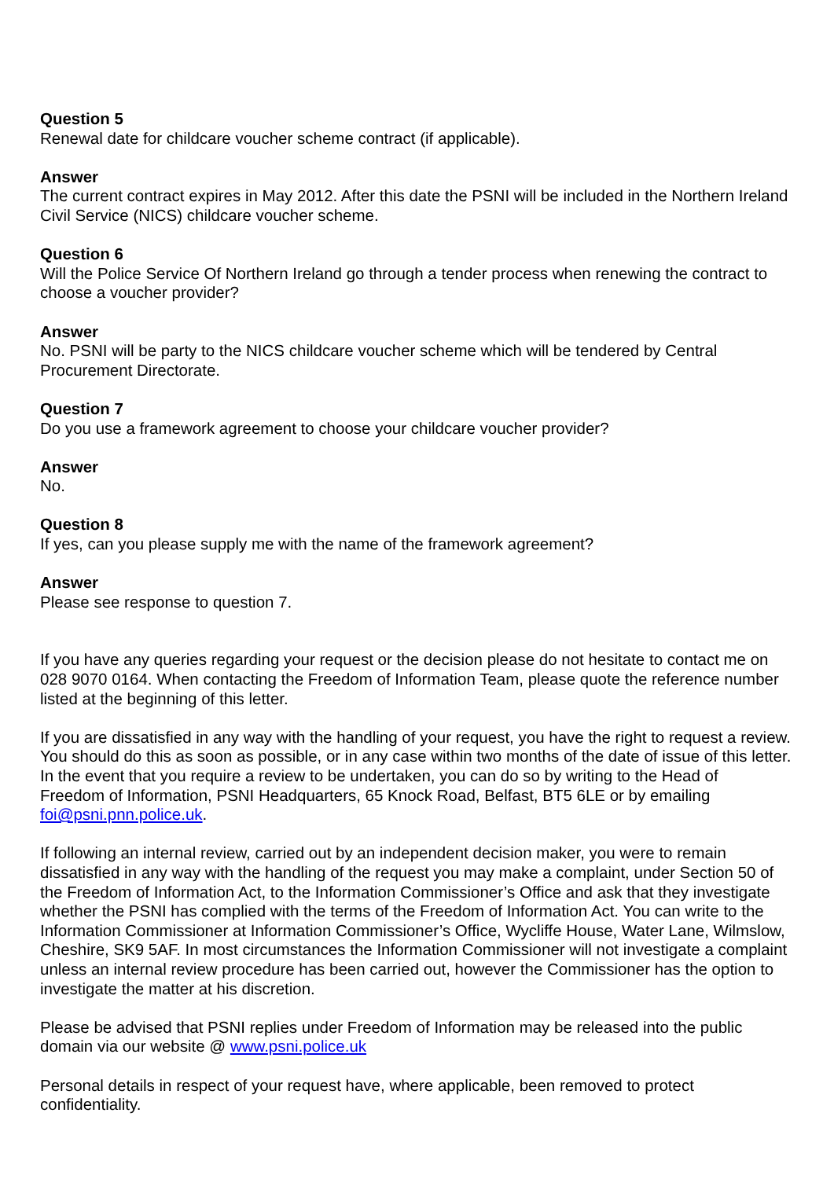Question 5
Renewal date for childcare voucher scheme contract (if applicable).
Answer
The current contract expires in May 2012. After this date the PSNI will be included in the Northern Ireland Civil Service (NICS) childcare voucher scheme.
Question 6
Will the Police Service Of Northern Ireland go through a tender process when renewing the contract to choose a voucher provider?
Answer
No. PSNI will be party to the NICS childcare voucher scheme which will be tendered by Central Procurement Directorate.
Question 7
Do you use a framework agreement to choose your childcare voucher provider?
Answer
No.
Question 8
If yes, can you please supply me with the name of the framework agreement?
Answer
Please see response to question 7.
If you have any queries regarding your request or the decision please do not hesitate to contact me on 028 9070 0164. When contacting the Freedom of Information Team, please quote the reference number listed at the beginning of this letter.
If you are dissatisfied in any way with the handling of your request, you have the right to request a review. You should do this as soon as possible, or in any case within two months of the date of issue of this letter. In the event that you require a review to be undertaken, you can do so by writing to the Head of Freedom of Information, PSNI Headquarters, 65 Knock Road, Belfast, BT5 6LE or by emailing foi@psni.pnn.police.uk.
If following an internal review, carried out by an independent decision maker, you were to remain dissatisfied in any way with the handling of the request you may make a complaint, under Section 50 of the Freedom of Information Act, to the Information Commissioner’s Office and ask that they investigate whether the PSNI has complied with the terms of the Freedom of Information Act. You can write to the Information Commissioner at Information Commissioner’s Office, Wycliffe House, Water Lane, Wilmslow, Cheshire, SK9 5AF. In most circumstances the Information Commissioner will not investigate a complaint unless an internal review procedure has been carried out, however the Commissioner has the option to investigate the matter at his discretion.
Please be advised that PSNI replies under Freedom of Information may be released into the public domain via our website @ www.psni.police.uk
Personal details in respect of your request have, where applicable, been removed to protect confidentiality.